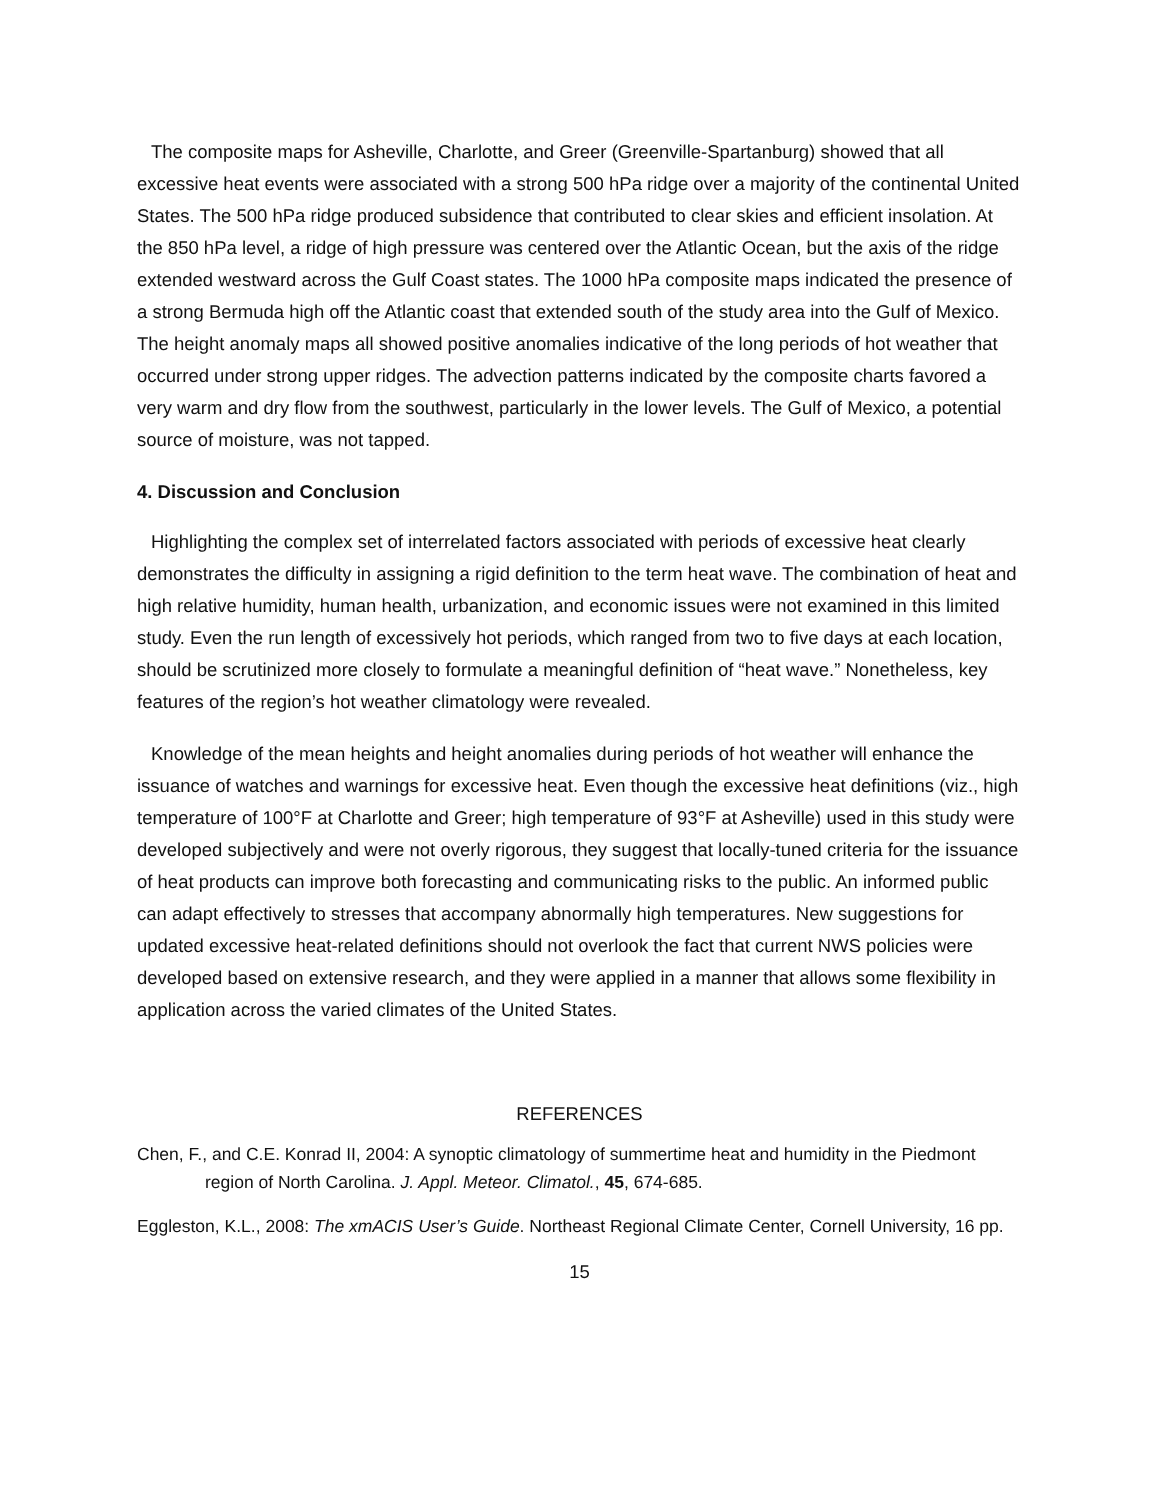The composite maps for Asheville, Charlotte, and Greer (Greenville-Spartanburg) showed that all excessive heat events were associated with a strong 500 hPa ridge over a majority of the continental United States. The 500 hPa ridge produced subsidence that contributed to clear skies and efficient insolation. At the 850 hPa level, a ridge of high pressure was centered over the Atlantic Ocean, but the axis of the ridge extended westward across the Gulf Coast states. The 1000 hPa composite maps indicated the presence of a strong Bermuda high off the Atlantic coast that extended south of the study area into the Gulf of Mexico. The height anomaly maps all showed positive anomalies indicative of the long periods of hot weather that occurred under strong upper ridges. The advection patterns indicated by the composite charts favored a very warm and dry flow from the southwest, particularly in the lower levels. The Gulf of Mexico, a potential source of moisture, was not tapped.
4. Discussion and Conclusion
Highlighting the complex set of interrelated factors associated with periods of excessive heat clearly demonstrates the difficulty in assigning a rigid definition to the term heat wave. The combination of heat and high relative humidity, human health, urbanization, and economic issues were not examined in this limited study. Even the run length of excessively hot periods, which ranged from two to five days at each location, should be scrutinized more closely to formulate a meaningful definition of “heat wave.” Nonetheless, key features of the region’s hot weather climatology were revealed.
Knowledge of the mean heights and height anomalies during periods of hot weather will enhance the issuance of watches and warnings for excessive heat. Even though the excessive heat definitions (viz., high temperature of 100°F at Charlotte and Greer; high temperature of 93°F at Asheville) used in this study were developed subjectively and were not overly rigorous, they suggest that locally-tuned criteria for the issuance of heat products can improve both forecasting and communicating risks to the public. An informed public can adapt effectively to stresses that accompany abnormally high temperatures. New suggestions for updated excessive heat-related definitions should not overlook the fact that current NWS policies were developed based on extensive research, and they were applied in a manner that allows some flexibility in application across the varied climates of the United States.
REFERENCES
Chen, F., and C.E. Konrad II, 2004: A synoptic climatology of summertime heat and humidity in the Piedmont region of North Carolina. J. Appl. Meteor. Climatol., 45, 674-685.
Eggleston, K.L., 2008: The xmACIS User’s Guide. Northeast Regional Climate Center, Cornell University, 16 pp.
15